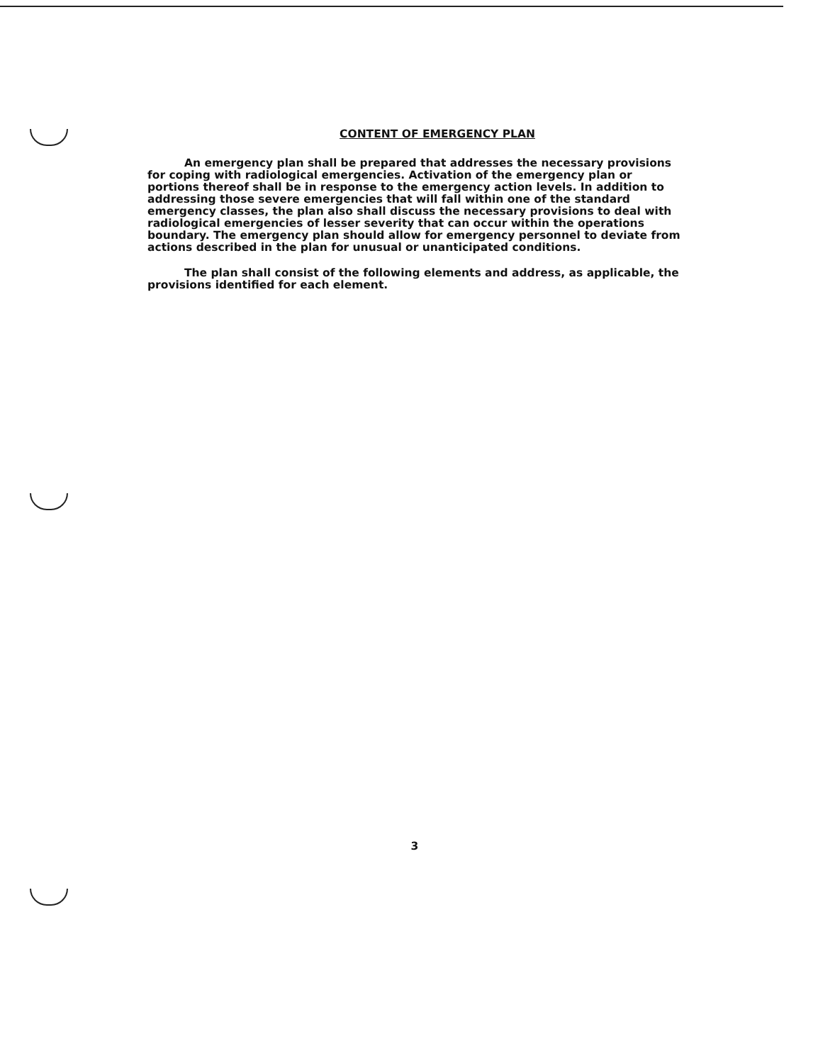CONTENT OF EMERGENCY PLAN
An emergency plan shall be prepared that addresses the necessary provisions for coping with radiological emergencies. Activation of the emergency plan or portions thereof shall be in response to the emergency action levels. In addition to addressing those severe emergencies that will fall within one of the standard emergency classes, the plan also shall discuss the necessary provisions to deal with radiological emergencies of lesser severity that can occur within the operations boundary. The emergency plan should allow for emergency personnel to deviate from actions described in the plan for unusual or unanticipated conditions.
The plan shall consist of the following elements and address, as applicable, the provisions identified for each element.
3